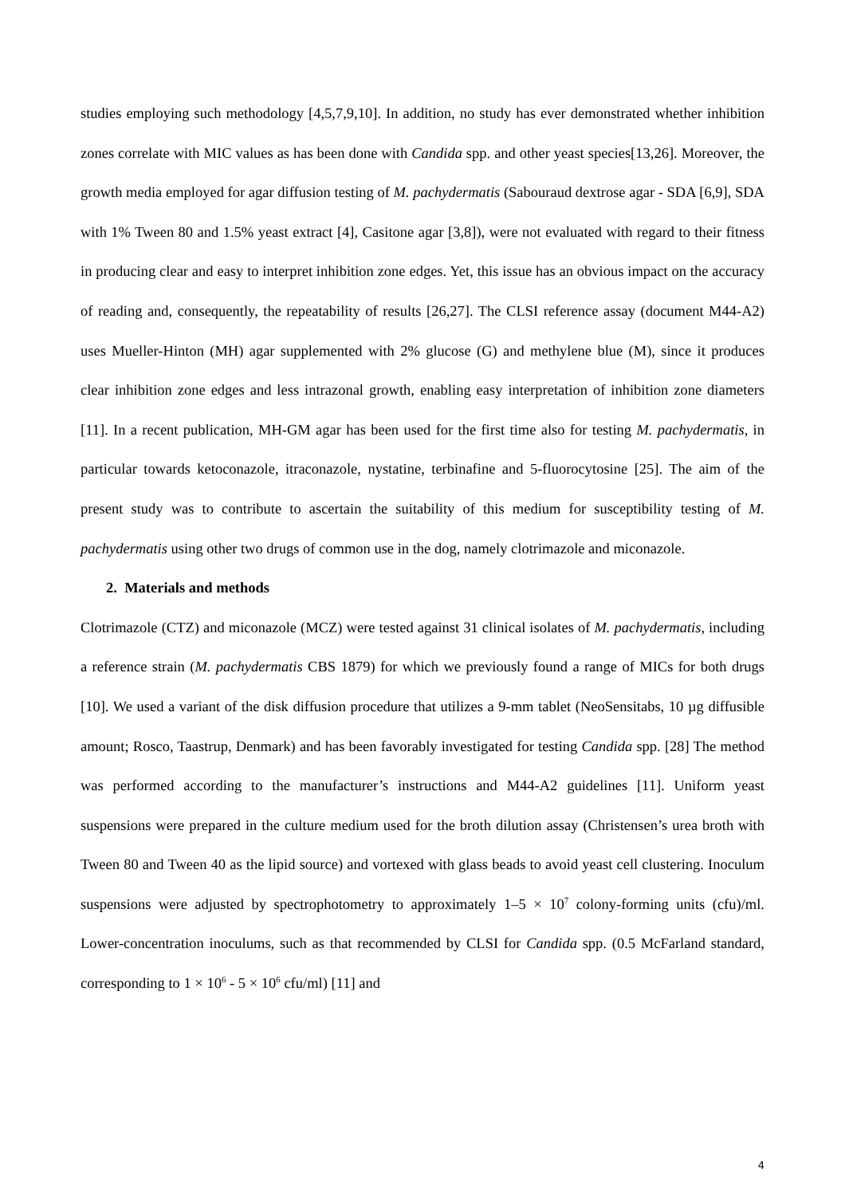studies employing such methodology [4,5,7,9,10]. In addition, no study has ever demonstrated whether inhibition zones correlate with MIC values as has been done with Candida spp. and other yeast species[13,26]. Moreover, the growth media employed for agar diffusion testing of M. pachydermatis (Sabouraud dextrose agar - SDA [6,9], SDA with 1% Tween 80 and 1.5% yeast extract [4], Casitone agar [3,8]), were not evaluated with regard to their fitness in producing clear and easy to interpret inhibition zone edges. Yet, this issue has an obvious impact on the accuracy of reading and, consequently, the repeatability of results [26,27]. The CLSI reference assay (document M44-A2) uses Mueller-Hinton (MH) agar supplemented with 2% glucose (G) and methylene blue (M), since it produces clear inhibition zone edges and less intrazonal growth, enabling easy interpretation of inhibition zone diameters [11]. In a recent publication, MH-GM agar has been used for the first time also for testing M. pachydermatis, in particular towards ketoconazole, itraconazole, nystatine, terbinafine and 5-fluorocytosine [25]. The aim of the present study was to contribute to ascertain the suitability of this medium for susceptibility testing of M. pachydermatis using other two drugs of common use in the dog, namely clotrimazole and miconazole.
2. Materials and methods
Clotrimazole (CTZ) and miconazole (MCZ) were tested against 31 clinical isolates of M. pachydermatis, including a reference strain (M. pachydermatis CBS 1879) for which we previously found a range of MICs for both drugs [10]. We used a variant of the disk diffusion procedure that utilizes a 9-mm tablet (NeoSensitabs, 10 µg diffusible amount; Rosco, Taastrup, Denmark) and has been favorably investigated for testing Candida spp. [28] The method was performed according to the manufacturer’s instructions and M44-A2 guidelines [11]. Uniform yeast suspensions were prepared in the culture medium used for the broth dilution assay (Christensen’s urea broth with Tween 80 and Tween 40 as the lipid source) and vortexed with glass beads to avoid yeast cell clustering. Inoculum suspensions were adjusted by spectrophotometry to approximately 1–5 × 10<sup>7</sup> colony-forming units (cfu)/ml. Lower-concentration inoculums, such as that recommended by CLSI for Candida spp. (0.5 McFarland standard, corresponding to 1 × 10<sup>6</sup> - 5 × 10<sup>6</sup> cfu/ml) [11] and
4